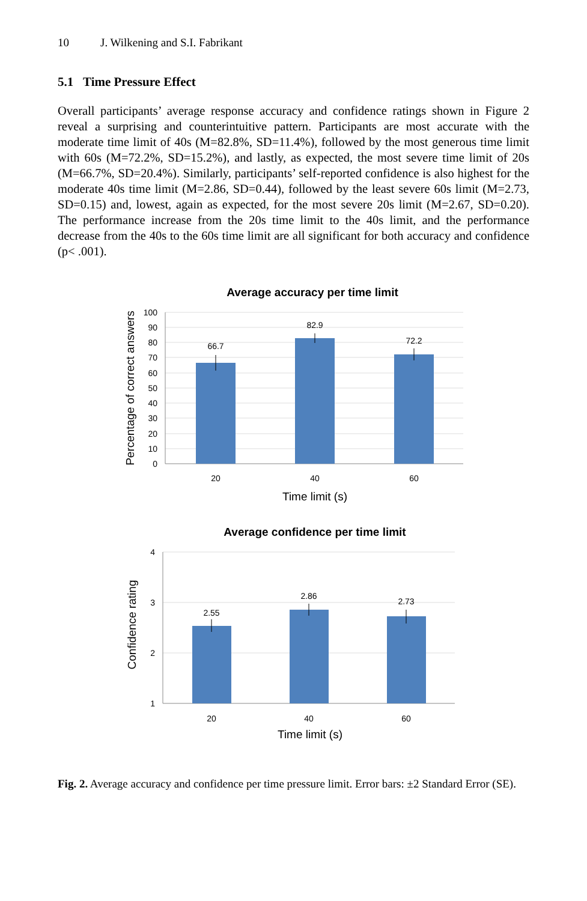10 J. Wilkening and S.I. Fabrikant
5.1 Time Pressure Effect
Overall participants’ average response accuracy and confidence ratings shown in Figure 2 reveal a surprising and counterintuitive pattern. Participants are most accurate with the moderate time limit of 40s (M=82.8%, SD=11.4%), followed by the most generous time limit with 60s (M=72.2%, SD=15.2%), and lastly, as expected, the most severe time limit of 20s (M=66.7%, SD=20.4%). Similarly, participants’ self-reported confidence is also highest for the moderate 40s time limit (M=2.86, SD=0.44), followed by the least severe 60s limit (M=2.73, SD=0.15) and, lowest, again as expected, for the most severe 20s limit (M=2.67, SD=0.20). The performance increase from the 20s time limit to the 40s limit, and the performance decrease from the 40s to the 60s time limit are all significant for both accuracy and confidence (p< .001).
Average accuracy per time limit
100
90
80
70
60
50
40
30
20
10
0
66.7
82.9
72.2
20
40
60
Time limit (s)
Percentage of correct answers
Average confidence per time limit
4
3
2
1
2.55
2.86
2.73
20
40
60
Time limit (s)
Confidence rating
Fig. 2. Average accuracy and confidence per time pressure limit. Error bars: ±2 Standard Error (SE).